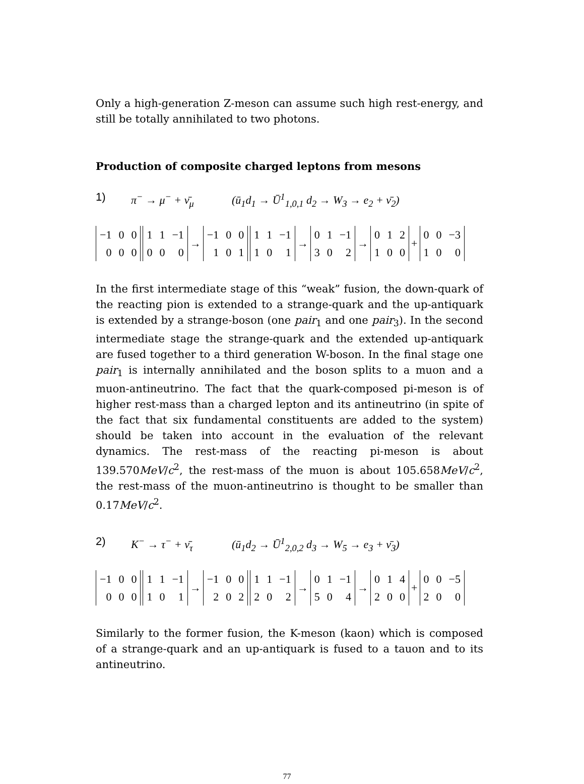Only a high-generation Z-meson can assume such high rest-energy, and still be totally annihilated to two photons.
Production of composite charged leptons from mesons
1) π<sup>−</sup> → μ<sup>−</sup> + ν̄<sub>μ</sub> (ū<sub>1</sub>d<sub>1</sub> → Ū<sup>1</sup><sub>1,0,1</sub> d<sub>2</sub> → W<sub>3</sub> → e<sub>2</sub> + ν̄<sub>2</sub>)
| −1 | 0 | 0 |
| 0 | 0 | 0 |
| 1 | 1 | −1 |
| 0 | 0 | 0 |
→
| −1 | 0 | 0 |
| 1 | 0 | 1 |
| 1 | 1 | −1 |
| 1 | 0 | 1 |
→
| 0 | 1 | −1 |
| 3 | 0 | 2 |
→
| 0 | 1 | 2 |
| 1 | 0 | 0 |
+
| 0 | 0 | −3 |
| 1 | 0 | 0 |
In the first intermediate stage of this “weak” fusion, the down-quark of the reacting pion is extended to a strange-quark and the up-antiquark is extended by a strange-boson (one pair<sub>1</sub> and one pair<sub>3</sub>). In the second intermediate stage the strange-quark and the extended up-antiquark are fused together to a third generation W-boson. In the final stage one pair<sub>1</sub> is internally annihilated and the boson splits to a muon and a muon-antineutrino. The fact that the quark-composed pi-meson is of higher rest-mass than a charged lepton and its antineutrino (in spite of the fact that six fundamental constituents are added to the system) should be taken into account in the evaluation of the relevant dynamics. The rest-mass of the reacting pi-meson is about 139.570MeV/c<sup>2</sup>, the rest-mass of the muon is about 105.658MeV/c<sup>2</sup>, the rest-mass of the muon-antineutrino is thought to be smaller than 0.17MeV/c<sup>2</sup>.
2) K<sup>−</sup> → τ<sup>−</sup> + ν̄<sub>τ</sub> (ū<sub>1</sub>d<sub>2</sub> → Ū<sup>1</sup><sub>2,0,2</sub> d<sub>3</sub> → W<sub>5</sub> → e<sub>3</sub> + ν̄<sub>3</sub>)
| −1 | 0 | 0 |
| 0 | 0 | 0 |
| 1 | 1 | −1 |
| 1 | 0 | 1 |
→
| −1 | 0 | 0 |
| 2 | 0 | 2 |
| 1 | 1 | −1 |
| 2 | 0 | 2 |
→
| 0 | 1 | −1 |
| 5 | 0 | 4 |
→
| 0 | 1 | 4 |
| 2 | 0 | 0 |
+
| 0 | 0 | −5 |
| 2 | 0 | 0 |
Similarly to the former fusion, the K-meson (kaon) which is composed of a strange-quark and an up-antiquark is fused to a tauon and to its antineutrino.
77